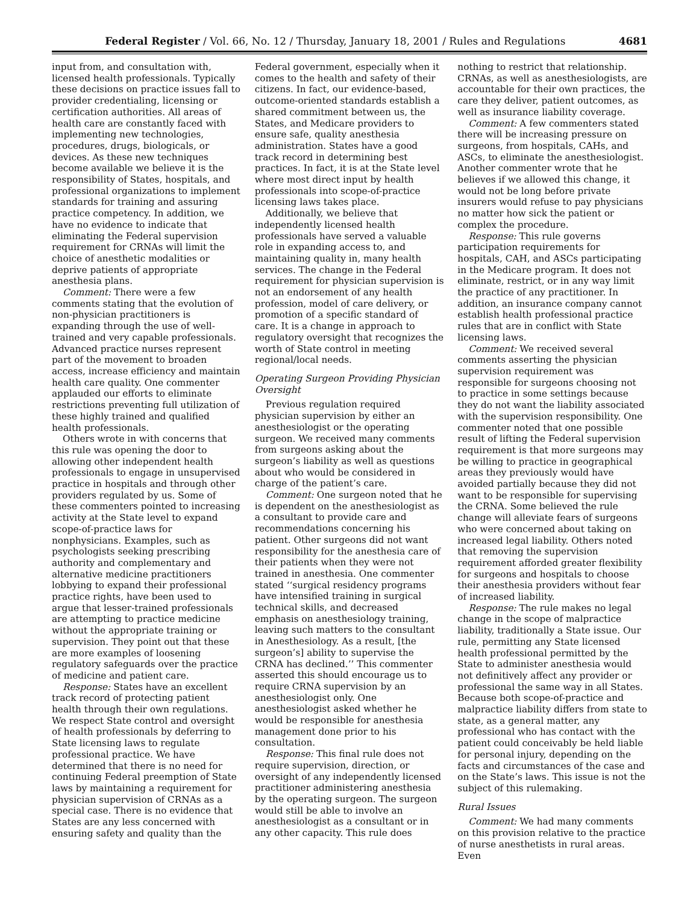Federal Register / Vol. 66, No. 12 / Thursday, January 18, 2001 / Rules and Regulations 4681
input from, and consultation with, licensed health professionals. Typically these decisions on practice issues fall to provider credentialing, licensing or certification authorities. All areas of health care are constantly faced with implementing new technologies, procedures, drugs, biologicals, or devices. As these new techniques become available we believe it is the responsibility of States, hospitals, and professional organizations to implement standards for training and assuring practice competency. In addition, we have no evidence to indicate that eliminating the Federal supervision requirement for CRNAs will limit the choice of anesthetic modalities or deprive patients of appropriate anesthesia plans.
Comment: There were a few comments stating that the evolution of non-physician practitioners is expanding through the use of well-trained and very capable professionals. Advanced practice nurses represent part of the movement to broaden access, increase efficiency and maintain health care quality. One commenter applauded our efforts to eliminate restrictions preventing full utilization of these highly trained and qualified health professionals.
Others wrote in with concerns that this rule was opening the door to allowing other independent health professionals to engage in unsupervised practice in hospitals and through other providers regulated by us. Some of these commenters pointed to increasing activity at the State level to expand scope-of-practice laws for nonphysicians. Examples, such as psychologists seeking prescribing authority and complementary and alternative medicine practitioners lobbying to expand their professional practice rights, have been used to argue that lesser-trained professionals are attempting to practice medicine without the appropriate training or supervision. They point out that these are more examples of loosening regulatory safeguards over the practice of medicine and patient care.
Response: States have an excellent track record of protecting patient health through their own regulations. We respect State control and oversight of health professionals by deferring to State licensing laws to regulate professional practice. We have determined that there is no need for continuing Federal preemption of State laws by maintaining a requirement for physician supervision of CRNAs as a special case. There is no evidence that States are any less concerned with ensuring safety and quality than the
Federal government, especially when it comes to the health and safety of their citizens. In fact, our evidence-based, outcome-oriented standards establish a shared commitment between us, the States, and Medicare providers to ensure safe, quality anesthesia administration. States have a good track record in determining best practices. In fact, it is at the State level where most direct input by health professionals into scope-of-practice licensing laws takes place.
Additionally, we believe that independently licensed health professionals have served a valuable role in expanding access to, and maintaining quality in, many health services. The change in the Federal requirement for physician supervision is not an endorsement of any health profession, model of care delivery, or promotion of a specific standard of care. It is a change in approach to regulatory oversight that recognizes the worth of State control in meeting regional/local needs.
Operating Surgeon Providing Physician Oversight
Previous regulation required physician supervision by either an anesthesiologist or the operating surgeon. We received many comments from surgeons asking about the surgeon’s liability as well as questions about who would be considered in charge of the patient’s care.
Comment: One surgeon noted that he is dependent on the anesthesiologist as a consultant to provide care and recommendations concerning his patient. Other surgeons did not want responsibility for the anesthesia care of their patients when they were not trained in anesthesia. One commenter stated ‘‘surgical residency programs have intensified training in surgical technical skills, and decreased emphasis on anesthesiology training, leaving such matters to the consultant in Anesthesiology. As a result, [the surgeon’s] ability to supervise the CRNA has declined.’’ This commenter asserted this should encourage us to require CRNA supervision by an anesthesiologist only. One anesthesiologist asked whether he would be responsible for anesthesia management done prior to his consultation.
Response: This final rule does not require supervision, direction, or oversight of any independently licensed practitioner administering anesthesia by the operating surgeon. The surgeon would still be able to involve an anesthesiologist as a consultant or in any other capacity. This rule does
nothing to restrict that relationship. CRNAs, as well as anesthesiologists, are accountable for their own practices, the care they deliver, patient outcomes, as well as insurance liability coverage.
Comment: A few commenters stated there will be increasing pressure on surgeons, from hospitals, CAHs, and ASCs, to eliminate the anesthesiologist. Another commenter wrote that he believes if we allowed this change, it would not be long before private insurers would refuse to pay physicians no matter how sick the patient or complex the procedure.
Response: This rule governs participation requirements for hospitals, CAH, and ASCs participating in the Medicare program. It does not eliminate, restrict, or in any way limit the practice of any practitioner. In addition, an insurance company cannot establish health professional practice rules that are in conflict with State licensing laws.
Comment: We received several comments asserting the physician supervision requirement was responsible for surgeons choosing not to practice in some settings because they do not want the liability associated with the supervision responsibility. One commenter noted that one possible result of lifting the Federal supervision requirement is that more surgeons may be willing to practice in geographical areas they previously would have avoided partially because they did not want to be responsible for supervising the CRNA. Some believed the rule change will alleviate fears of surgeons who were concerned about taking on increased legal liability. Others noted that removing the supervision requirement afforded greater flexibility for surgeons and hospitals to choose their anesthesia providers without fear of increased liability.
Response: The rule makes no legal change in the scope of malpractice liability, traditionally a State issue. Our rule, permitting any State licensed health professional permitted by the State to administer anesthesia would not definitively affect any provider or professional the same way in all States. Because both scope-of-practice and malpractice liability differs from state to state, as a general matter, any professional who has contact with the patient could conceivably be held liable for personal injury, depending on the facts and circumstances of the case and on the State’s laws. This issue is not the subject of this rulemaking.
Rural Issues
Comment: We had many comments on this provision relative to the practice of nurse anesthetists in rural areas. Even